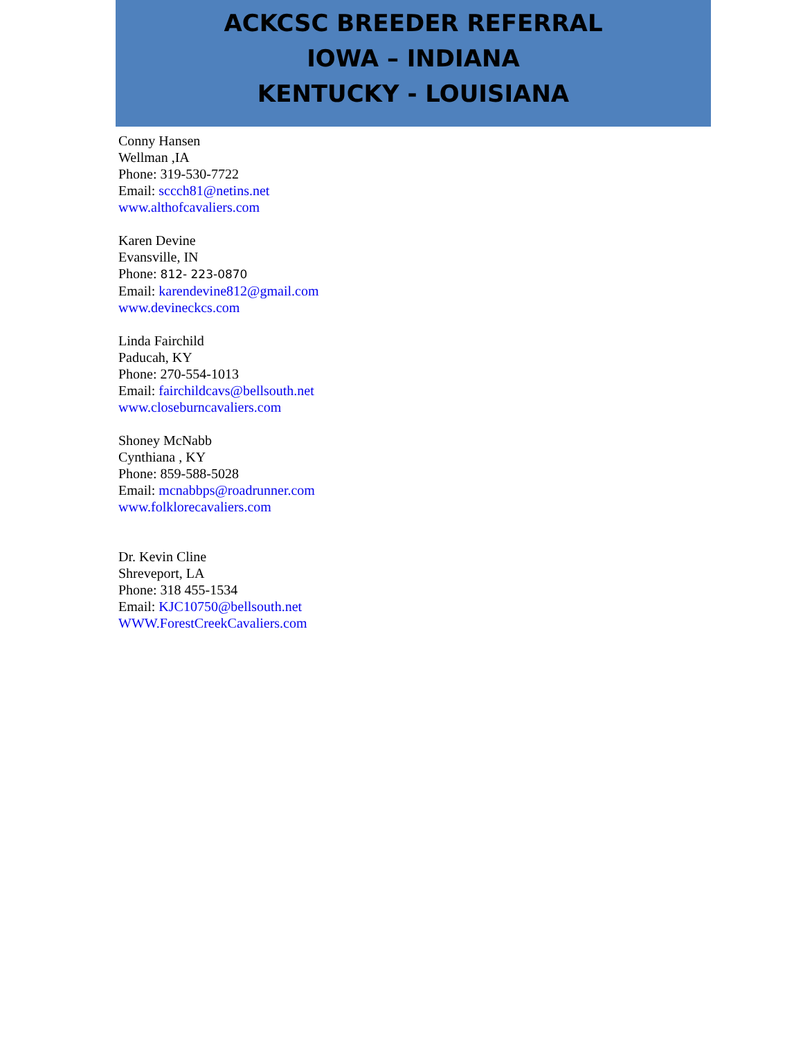ACKCSC BREEDER REFERRAL
IOWA – INDIANA
KENTUCKY - LOUISIANA
Conny Hansen
Wellman ,IA
Phone: 319-530-7722
Email: sccch81@netins.net
www.althofcavaliers.com
Karen Devine
Evansville, IN
Phone: 812- 223-0870
Email: karendevine812@gmail.com
www.devineckcs.com
Linda Fairchild
Paducah, KY
Phone: 270-554-1013
Email: fairchildcavs@bellsouth.net
www.closeburncavaliers.com
Shoney McNabb
Cynthiana , KY
Phone: 859-588-5028
Email: mcnabbps@roadrunner.com
www.folklorecavaliers.com
Dr. Kevin Cline
Shreveport, LA
Phone: 318 455-1534
Email: KJC10750@bellsouth.net
WWW.ForestCreekCavaliers.com